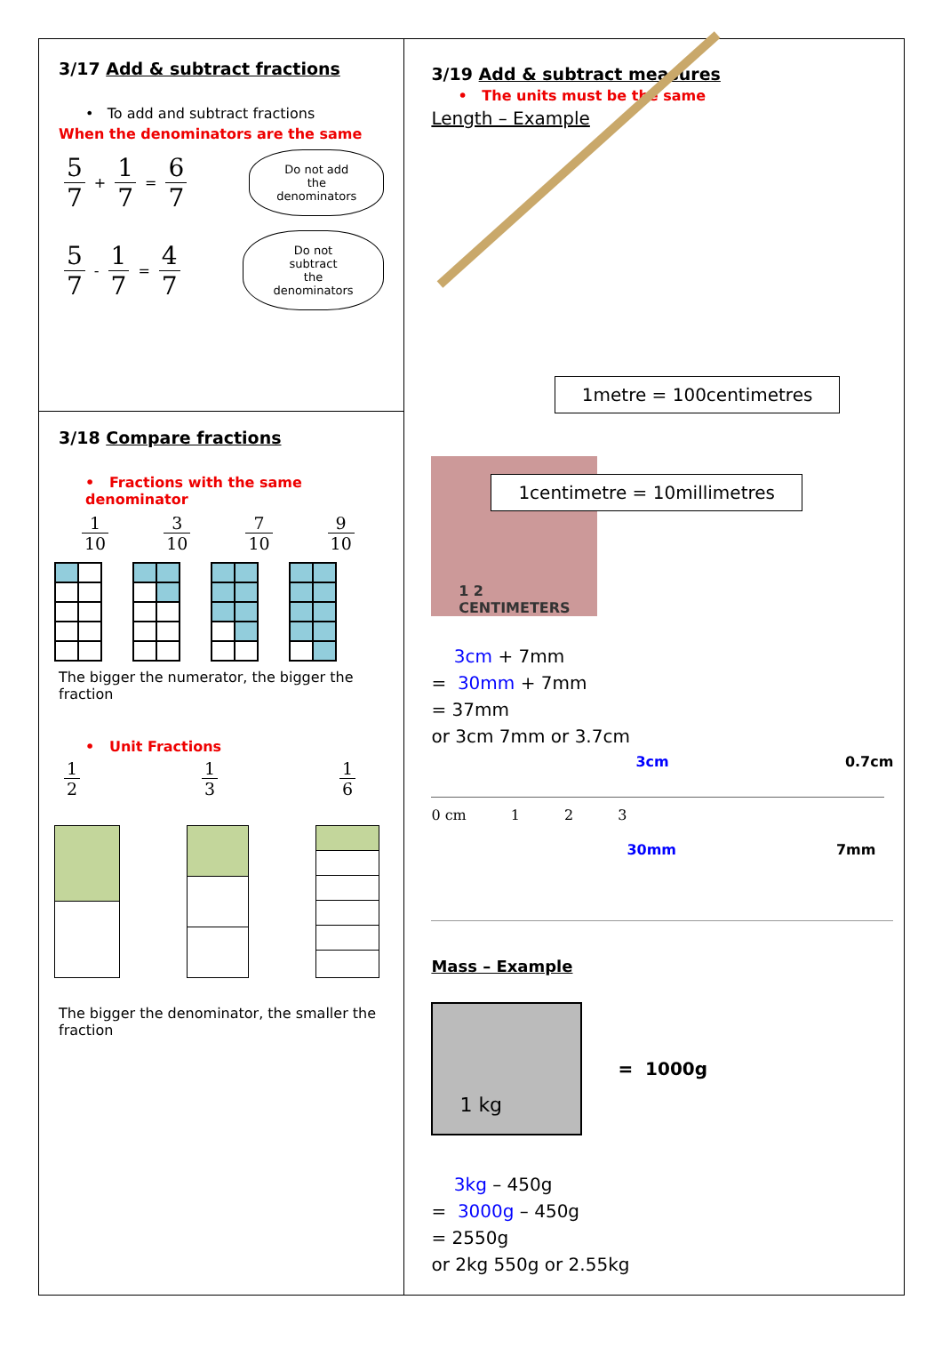3/17 Add & subtract fractions
• To add and subtract fractions
When the denominators are the same
5 7 + 1 7 = 6 7
Do not add
the denominators
5 7 - 1 7 = 4 7
Do not subtract
the denominators
3/18 Compare fractions
• Fractions with the same denominator
1 10 3 10 7 10 9 10
The bigger the numerator, the bigger the fraction
• Unit Fractions
1 2 1 3 1 6
The bigger the denominator, the smaller the fraction
3/19 Add & subtract measures
• The units must be the same
Length – Example
1metre = 100centimetres
1 2
CENTIMETERS
1centimetre = 10millimetres
3cm + 7mm
= 30mm + 7mm
= 37mm
or 3cm 7mm or 3.7cm
3cm 0.7cm
0 cm 1 2 3
30mm 7mm
Mass – Example
1 kg
= 1000g
3kg – 450g
= 3000g – 450g
= 2550g
or 2kg 550g or 2.55kg